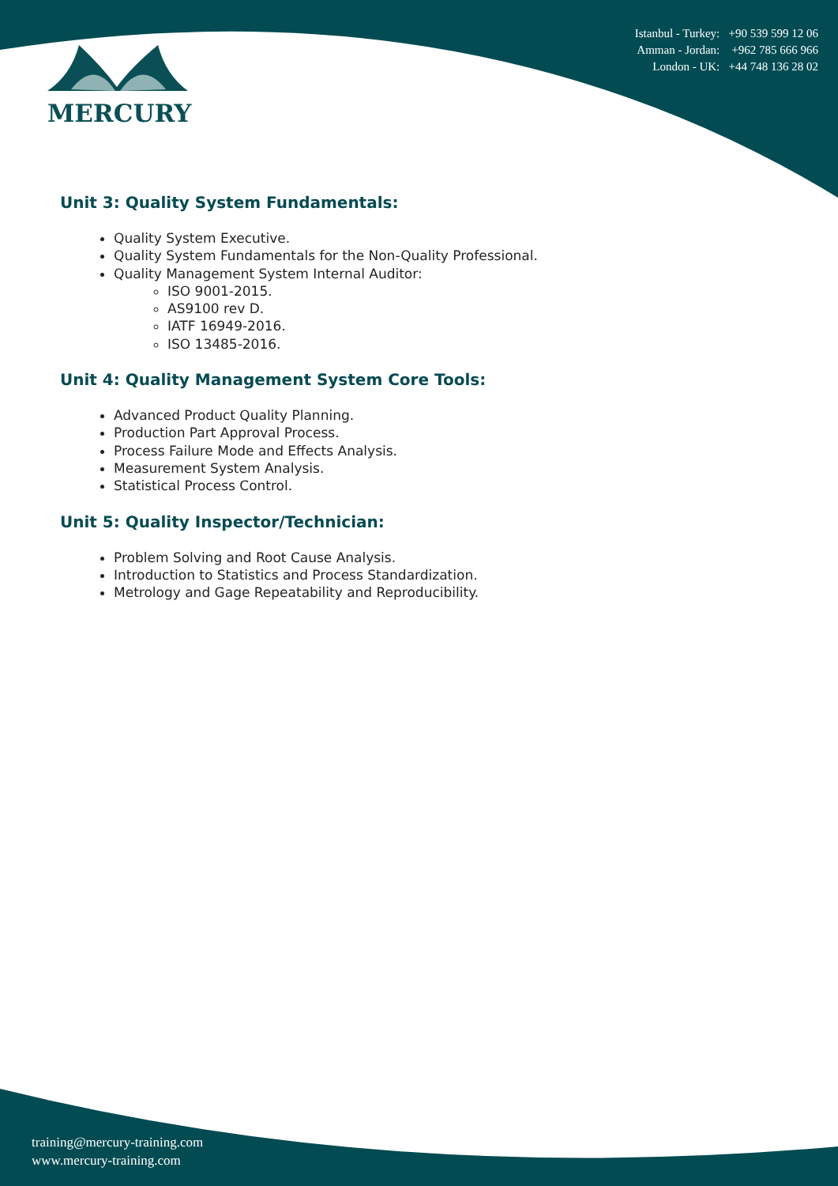MERCURY
Istanbul - Turkey: +90 539 599 12 06
Amman - Jordan: +962 785 666 966
London - UK: +44 748 136 28 02
Unit 3: Quality System Fundamentals:
Quality System Executive.
Quality System Fundamentals for the Non-Quality Professional.
Quality Management System Internal Auditor:
ISO 9001-2015.
AS9100 rev D.
IATF 16949-2016.
ISO 13485-2016.
Unit 4: Quality Management System Core Tools:
Advanced Product Quality Planning.
Production Part Approval Process.
Process Failure Mode and Effects Analysis.
Measurement System Analysis.
Statistical Process Control.
Unit 5: Quality Inspector/Technician:
Problem Solving and Root Cause Analysis.
Introduction to Statistics and Process Standardization.
Metrology and Gage Repeatability and Reproducibility.
training@mercury-training.com
www.mercury-training.com